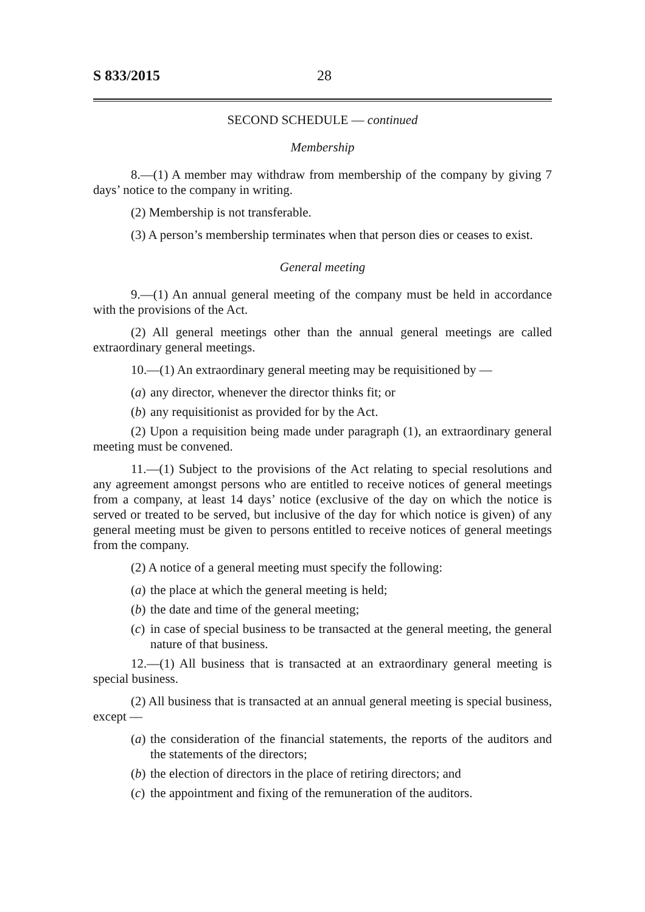S 833/2015 28
SECOND SCHEDULE — continued
Membership
8.—(1) A member may withdraw from membership of the company by giving 7 days’ notice to the company in writing.
(2) Membership is not transferable.
(3) A person’s membership terminates when that person dies or ceases to exist.
General meeting
9.—(1) An annual general meeting of the company must be held in accordance with the provisions of the Act.
(2) All general meetings other than the annual general meetings are called extraordinary general meetings.
10.—(1) An extraordinary general meeting may be requisitioned by —
(a) any director, whenever the director thinks fit; or
(b) any requisitionist as provided for by the Act.
(2) Upon a requisition being made under paragraph (1), an extraordinary general meeting must be convened.
11.—(1) Subject to the provisions of the Act relating to special resolutions and any agreement amongst persons who are entitled to receive notices of general meetings from a company, at least 14 days’ notice (exclusive of the day on which the notice is served or treated to be served, but inclusive of the day for which notice is given) of any general meeting must be given to persons entitled to receive notices of general meetings from the company.
(2) A notice of a general meeting must specify the following:
(a) the place at which the general meeting is held;
(b) the date and time of the general meeting;
(c) in case of special business to be transacted at the general meeting, the general nature of that business.
12.—(1) All business that is transacted at an extraordinary general meeting is special business.
(2) All business that is transacted at an annual general meeting is special business, except —
(a) the consideration of the financial statements, the reports of the auditors and the statements of the directors;
(b) the election of directors in the place of retiring directors; and
(c) the appointment and fixing of the remuneration of the auditors.